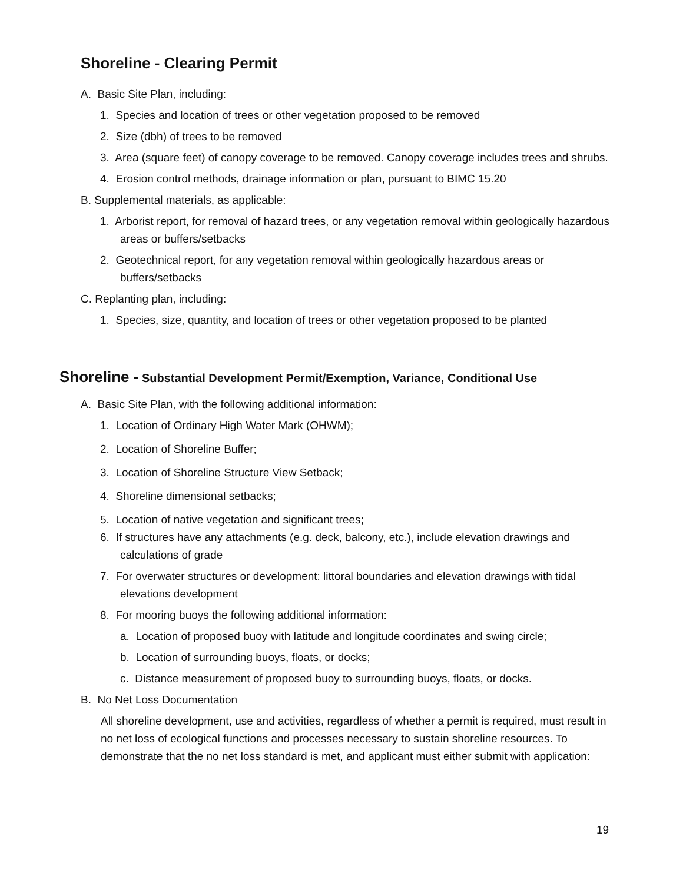Shoreline - Clearing Permit
A. Basic Site Plan, including:
1. Species and location of trees or other vegetation proposed to be removed
2. Size (dbh) of trees to be removed
3. Area (square feet) of canopy coverage to be removed. Canopy coverage includes trees and shrubs.
4. Erosion control methods, drainage information or plan, pursuant to BIMC 15.20
B. Supplemental materials, as applicable:
1. Arborist report, for removal of hazard trees, or any vegetation removal within geologically hazardous areas or buffers/setbacks
2. Geotechnical report, for any vegetation removal within geologically hazardous areas or buffers/setbacks
C. Replanting plan, including:
1. Species, size, quantity, and location of trees or other vegetation proposed to be planted
Shoreline - Substantial Development Permit/Exemption, Variance, Conditional Use
A. Basic Site Plan, with the following additional information:
1. Location of Ordinary High Water Mark (OHWM);
2. Location of Shoreline Buffer;
3. Location of Shoreline Structure View Setback;
4. Shoreline dimensional setbacks;
5. Location of native vegetation and significant trees;
6. If structures have any attachments (e.g. deck, balcony, etc.), include elevation drawings and calculations of grade
7. For overwater structures or development: littoral boundaries and elevation drawings with tidal elevations development
8. For mooring buoys the following additional information:
a. Location of proposed buoy with latitude and longitude coordinates and swing circle;
b. Location of surrounding buoys, floats, or docks;
c. Distance measurement of proposed buoy to surrounding buoys, floats, or docks.
B. No Net Loss Documentation
All shoreline development, use and activities, regardless of whether a permit is required, must result in no net loss of ecological functions and processes necessary to sustain shoreline resources. To demonstrate that the no net loss standard is met, and applicant must either submit with application:
19